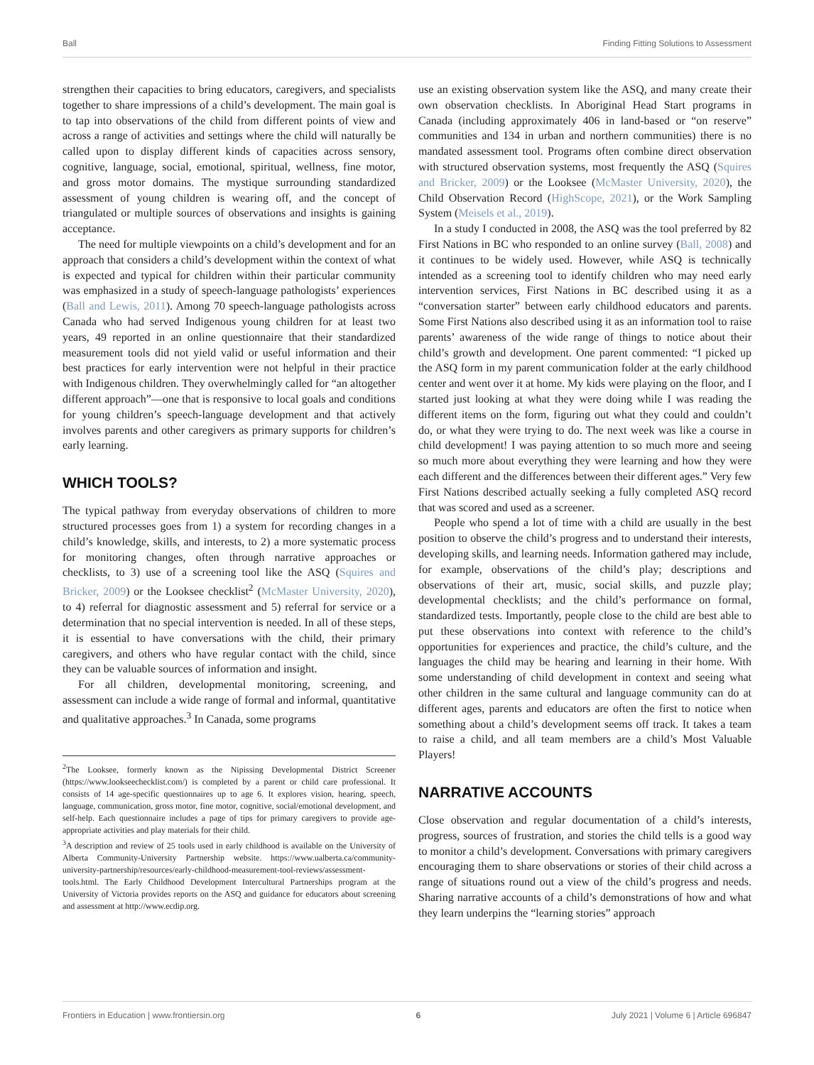Ball Finding Fitting Solutions to Assessment
strengthen their capacities to bring educators, caregivers, and specialists together to share impressions of a child’s development. The main goal is to tap into observations of the child from different points of view and across a range of activities and settings where the child will naturally be called upon to display different kinds of capacities across sensory, cognitive, language, social, emotional, spiritual, wellness, fine motor, and gross motor domains. The mystique surrounding standardized assessment of young children is wearing off, and the concept of triangulated or multiple sources of observations and insights is gaining acceptance.
The need for multiple viewpoints on a child’s development and for an approach that considers a child’s development within the context of what is expected and typical for children within their particular community was emphasized in a study of speech-language pathologists’ experiences (Ball and Lewis, 2011). Among 70 speech-language pathologists across Canada who had served Indigenous young children for at least two years, 49 reported in an online questionnaire that their standardized measurement tools did not yield valid or useful information and their best practices for early intervention were not helpful in their practice with Indigenous children. They overwhelmingly called for “an altogether different approach”—one that is responsive to local goals and conditions for young children’s speech-language development and that actively involves parents and other caregivers as primary supports for children’s early learning.
WHICH TOOLS?
The typical pathway from everyday observations of children to more structured processes goes from 1) a system for recording changes in a child’s knowledge, skills, and interests, to 2) a more systematic process for monitoring changes, often through narrative approaches or checklists, to 3) use of a screening tool like the ASQ (Squires and Bricker, 2009) or the Looksee checklist<sup>2</sup> (McMaster University, 2020), to 4) referral for diagnostic assessment and 5) referral for service or a determination that no special intervention is needed. In all of these steps, it is essential to have conversations with the child, their primary caregivers, and others who have regular contact with the child, since they can be valuable sources of information and insight.
For all children, developmental monitoring, screening, and assessment can include a wide range of formal and informal, quantitative and qualitative approaches.<sup>3</sup> In Canada, some programs
<sup>2</sup> The Looksee, formerly known as the Nipissing Developmental District Screener (https://www.lookseechecklist.com/) is completed by a parent or child care professional. It consists of 14 age-specific questionnaires up to age 6. It explores vision, hearing, speech, language, communication, gross motor, fine motor, cognitive, social/emotional development, and self-help. Each questionnaire includes a page of tips for primary caregivers to provide age-appropriate activities and play materials for their child.
<sup>3</sup> A description and review of 25 tools used in early childhood is available on the University of Alberta Community-University Partnership website. https://www.ualberta.ca/community-university-partnership/resources/early-childhood-measurement-tool-reviews/assessment-tools.html. The Early Childhood Development Intercultural Partnerships program at the University of Victoria provides reports on the ASQ and guidance for educators about screening and assessment at http://www.ecdip.org.
use an existing observation system like the ASQ, and many create their own observation checklists. In Aboriginal Head Start programs in Canada (including approximately 406 in land-based or “on reserve” communities and 134 in urban and northern communities) there is no mandated assessment tool. Programs often combine direct observation with structured observation systems, most frequently the ASQ (Squires and Bricker, 2009) or the Looksee (McMaster University, 2020), the Child Observation Record (HighScope, 2021), or the Work Sampling System (Meisels et al., 2019).
In a study I conducted in 2008, the ASQ was the tool preferred by 82 First Nations in BC who responded to an online survey (Ball, 2008) and it continues to be widely used. However, while ASQ is technically intended as a screening tool to identify children who may need early intervention services, First Nations in BC described using it as a “conversation starter” between early childhood educators and parents. Some First Nations also described using it as an information tool to raise parents’ awareness of the wide range of things to notice about their child’s growth and development. One parent commented: “I picked up the ASQ form in my parent communication folder at the early childhood center and went over it at home. My kids were playing on the floor, and I started just looking at what they were doing while I was reading the different items on the form, figuring out what they could and couldn’t do, or what they were trying to do. The next week was like a course in child development! I was paying attention to so much more and seeing so much more about everything they were learning and how they were each different and the differences between their different ages.” Very few First Nations described actually seeking a fully completed ASQ record that was scored and used as a screener.
People who spend a lot of time with a child are usually in the best position to observe the child’s progress and to understand their interests, developing skills, and learning needs. Information gathered may include, for example, observations of the child’s play; descriptions and observations of their art, music, social skills, and puzzle play; developmental checklists; and the child’s performance on formal, standardized tests. Importantly, people close to the child are best able to put these observations into context with reference to the child’s opportunities for experiences and practice, the child’s culture, and the languages the child may be hearing and learning in their home. With some understanding of child development in context and seeing what other children in the same cultural and language community can do at different ages, parents and educators are often the first to notice when something about a child’s development seems off track. It takes a team to raise a child, and all team members are a child’s Most Valuable Players!
NARRATIVE ACCOUNTS
Close observation and regular documentation of a child’s interests, progress, sources of frustration, and stories the child tells is a good way to monitor a child’s development. Conversations with primary caregivers encouraging them to share observations or stories of their child across a range of situations round out a view of the child’s progress and needs. Sharing narrative accounts of a child’s demonstrations of how and what they learn underpins the “learning stories” approach
Frontiers in Education | www.frontiersin.org 6 July 2021 | Volume 6 | Article 696847